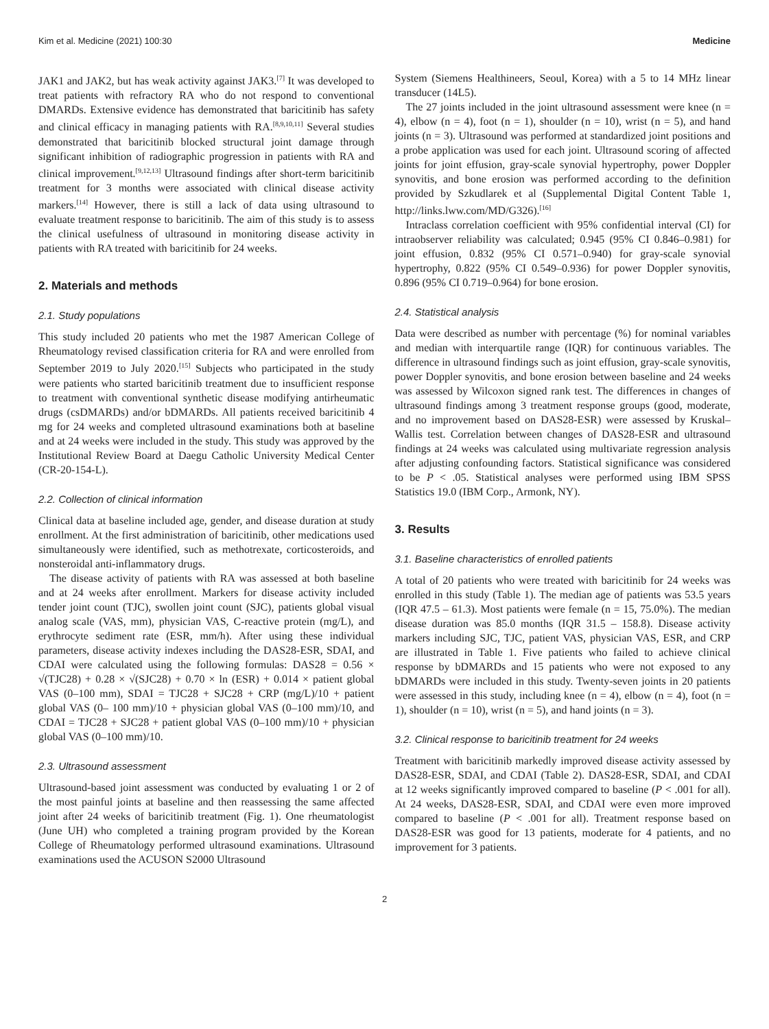Kim et al. Medicine (2021) 100:30 Medicine
JAK1 and JAK2, but has weak activity against JAK3.<sup>[7]</sup> It was developed to treat patients with refractory RA who do not respond to conventional DMARDs. Extensive evidence has demonstrated that baricitinib has safety and clinical efficacy in managing patients with RA.<sup>[8,9,10,11]</sup> Several studies demonstrated that baricitinib blocked structural joint damage through significant inhibition of radiographic progression in patients with RA and clinical improvement.<sup>[9,12,13]</sup> Ultrasound findings after short-term baricitinib treatment for 3 months were associated with clinical disease activity markers.<sup>[14]</sup> However, there is still a lack of data using ultrasound to evaluate treatment response to baricitinib. The aim of this study is to assess the clinical usefulness of ultrasound in monitoring disease activity in patients with RA treated with baricitinib for 24 weeks.
2. Materials and methods
2.1. Study populations
This study included 20 patients who met the 1987 American College of Rheumatology revised classification criteria for RA and were enrolled from September 2019 to July 2020.<sup>[15]</sup> Subjects who participated in the study were patients who started baricitinib treatment due to insufficient response to treatment with conventional synthetic disease modifying antirheumatic drugs (csDMARDs) and/or bDMARDs. All patients received baricitinib 4 mg for 24 weeks and completed ultrasound examinations both at baseline and at 24 weeks were included in the study. This study was approved by the Institutional Review Board at Daegu Catholic University Medical Center (CR-20-154-L).
2.2. Collection of clinical information
Clinical data at baseline included age, gender, and disease duration at study enrollment. At the first administration of baricitinib, other medications used simultaneously were identified, such as methotrexate, corticosteroids, and nonsteroidal anti-inflammatory drugs.
The disease activity of patients with RA was assessed at both baseline and at 24 weeks after enrollment. Markers for disease activity included tender joint count (TJC), swollen joint count (SJC), patients global visual analog scale (VAS, mm), physician VAS, C-reactive protein (mg/L), and erythrocyte sediment rate (ESR, mm/h). After using these individual parameters, disease activity indexes including the DAS28-ESR, SDAI, and CDAI were calculated using the following formulas: DAS28 = 0.56 × √(TJC28) + 0.28 × √(SJC28) + 0.70 × ln (ESR) + 0.014 × patient global VAS (0–100 mm), SDAI = TJC28 + SJC28 + CRP (mg/L)/10 + patient global VAS (0– 100 mm)/10 + physician global VAS (0–100 mm)/10, and CDAI = TJC28 + SJC28 + patient global VAS (0–100 mm)/10 + physician global VAS (0–100 mm)/10.
2.3. Ultrasound assessment
Ultrasound-based joint assessment was conducted by evaluating 1 or 2 of the most painful joints at baseline and then reassessing the same affected joint after 24 weeks of baricitinib treatment (Fig. 1). One rheumatologist (June UH) who completed a training program provided by the Korean College of Rheumatology performed ultrasound examinations. Ultrasound examinations used the ACUSON S2000 Ultrasound
System (Siemens Healthineers, Seoul, Korea) with a 5 to 14 MHz linear transducer (14L5).
The 27 joints included in the joint ultrasound assessment were knee (n = 4), elbow (n = 4), foot (n = 1), shoulder (n = 10), wrist (n = 5), and hand joints (n = 3). Ultrasound was performed at standardized joint positions and a probe application was used for each joint. Ultrasound scoring of affected joints for joint effusion, gray-scale synovial hypertrophy, power Doppler synovitis, and bone erosion was performed according to the definition provided by Szkudlarek et al (Supplemental Digital Content Table 1, http://links.lww.com/MD/G326).<sup>[16]</sup>
Intraclass correlation coefficient with 95% confidential interval (CI) for intraobserver reliability was calculated; 0.945 (95% CI 0.846–0.981) for joint effusion, 0.832 (95% CI 0.571–0.940) for gray-scale synovial hypertrophy, 0.822 (95% CI 0.549–0.936) for power Doppler synovitis, 0.896 (95% CI 0.719–0.964) for bone erosion.
2.4. Statistical analysis
Data were described as number with percentage (%) for nominal variables and median with interquartile range (IQR) for continuous variables. The difference in ultrasound findings such as joint effusion, gray-scale synovitis, power Doppler synovitis, and bone erosion between baseline and 24 weeks was assessed by Wilcoxon signed rank test. The differences in changes of ultrasound findings among 3 treatment response groups (good, moderate, and no improvement based on DAS28-ESR) were assessed by Kruskal–Wallis test. Correlation between changes of DAS28-ESR and ultrasound findings at 24 weeks was calculated using multivariate regression analysis after adjusting confounding factors. Statistical significance was considered to be P < .05. Statistical analyses were performed using IBM SPSS Statistics 19.0 (IBM Corp., Armonk, NY).
3. Results
3.1. Baseline characteristics of enrolled patients
A total of 20 patients who were treated with baricitinib for 24 weeks was enrolled in this study (Table 1). The median age of patients was 53.5 years (IQR 47.5 – 61.3). Most patients were female (n = 15, 75.0%). The median disease duration was 85.0 months (IQR 31.5 – 158.8). Disease activity markers including SJC, TJC, patient VAS, physician VAS, ESR, and CRP are illustrated in Table 1. Five patients who failed to achieve clinical response by bDMARDs and 15 patients who were not exposed to any bDMARDs were included in this study. Twenty-seven joints in 20 patients were assessed in this study, including knee (n = 4), elbow (n = 4), foot (n = 1), shoulder (n = 10), wrist (n = 5), and hand joints (n = 3).
3.2. Clinical response to baricitinib treatment for 24 weeks
Treatment with baricitinib markedly improved disease activity assessed by DAS28-ESR, SDAI, and CDAI (Table 2). DAS28-ESR, SDAI, and CDAI at 12 weeks significantly improved compared to baseline (P < .001 for all). At 24 weeks, DAS28-ESR, SDAI, and CDAI were even more improved compared to baseline (P < .001 for all). Treatment response based on DAS28-ESR was good for 13 patients, moderate for 4 patients, and no improvement for 3 patients.
2